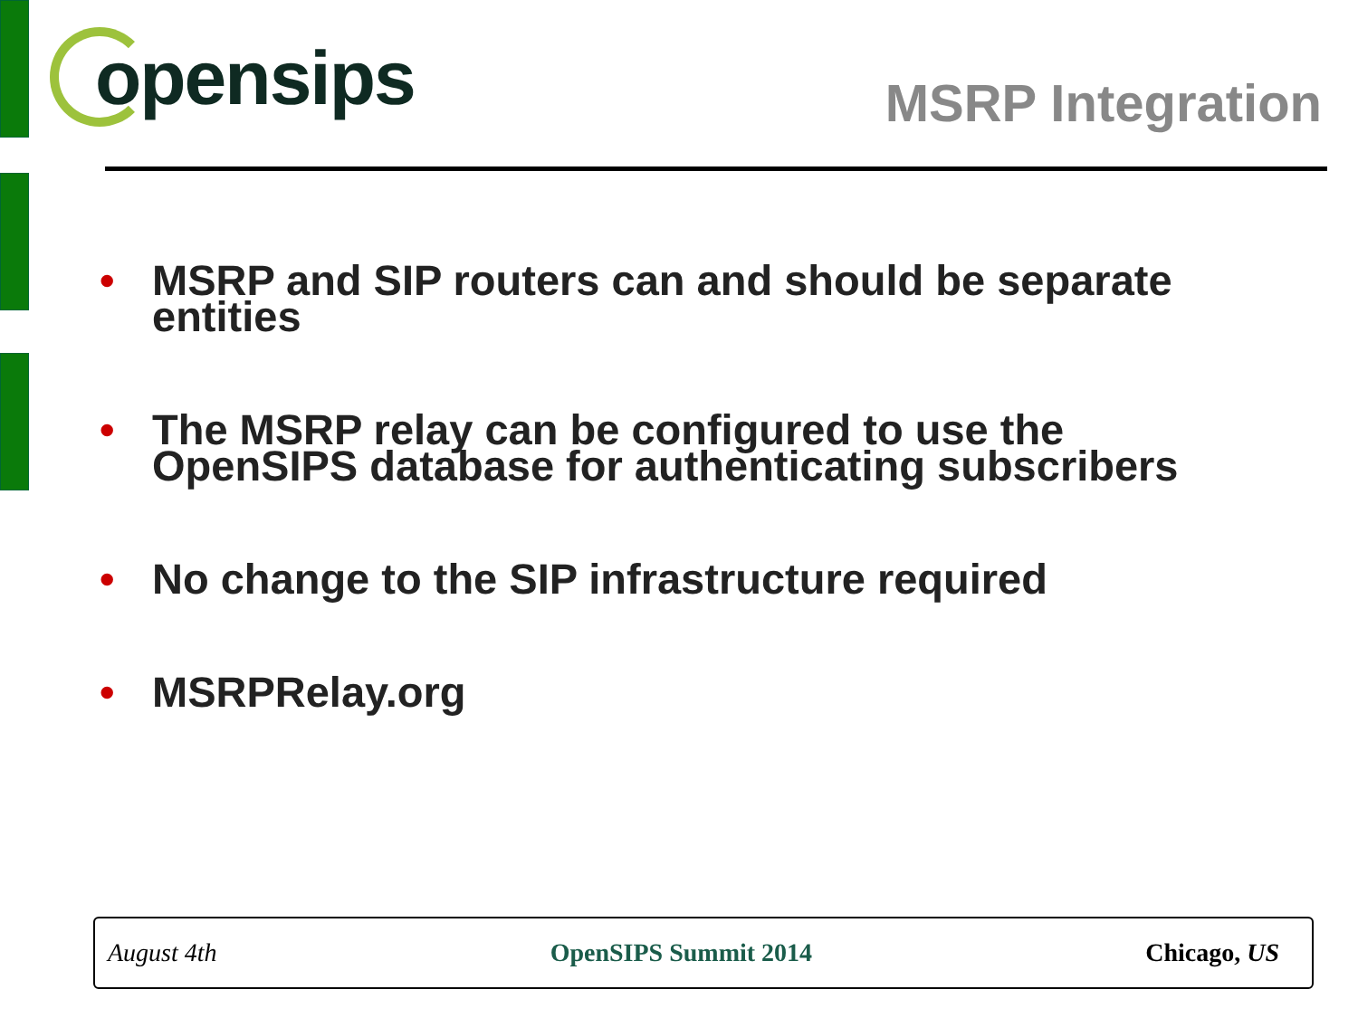opensips
MSRP Integration
• MSRP and SIP routers can and should be separate entities
• The MSRP relay can be configured to use the OpenSIPS database for authenticating subscribers
• No change to the SIP infrastructure required
• MSRPRelay.org
August 4th OpenSIPS Summit 2014 Chicago, US